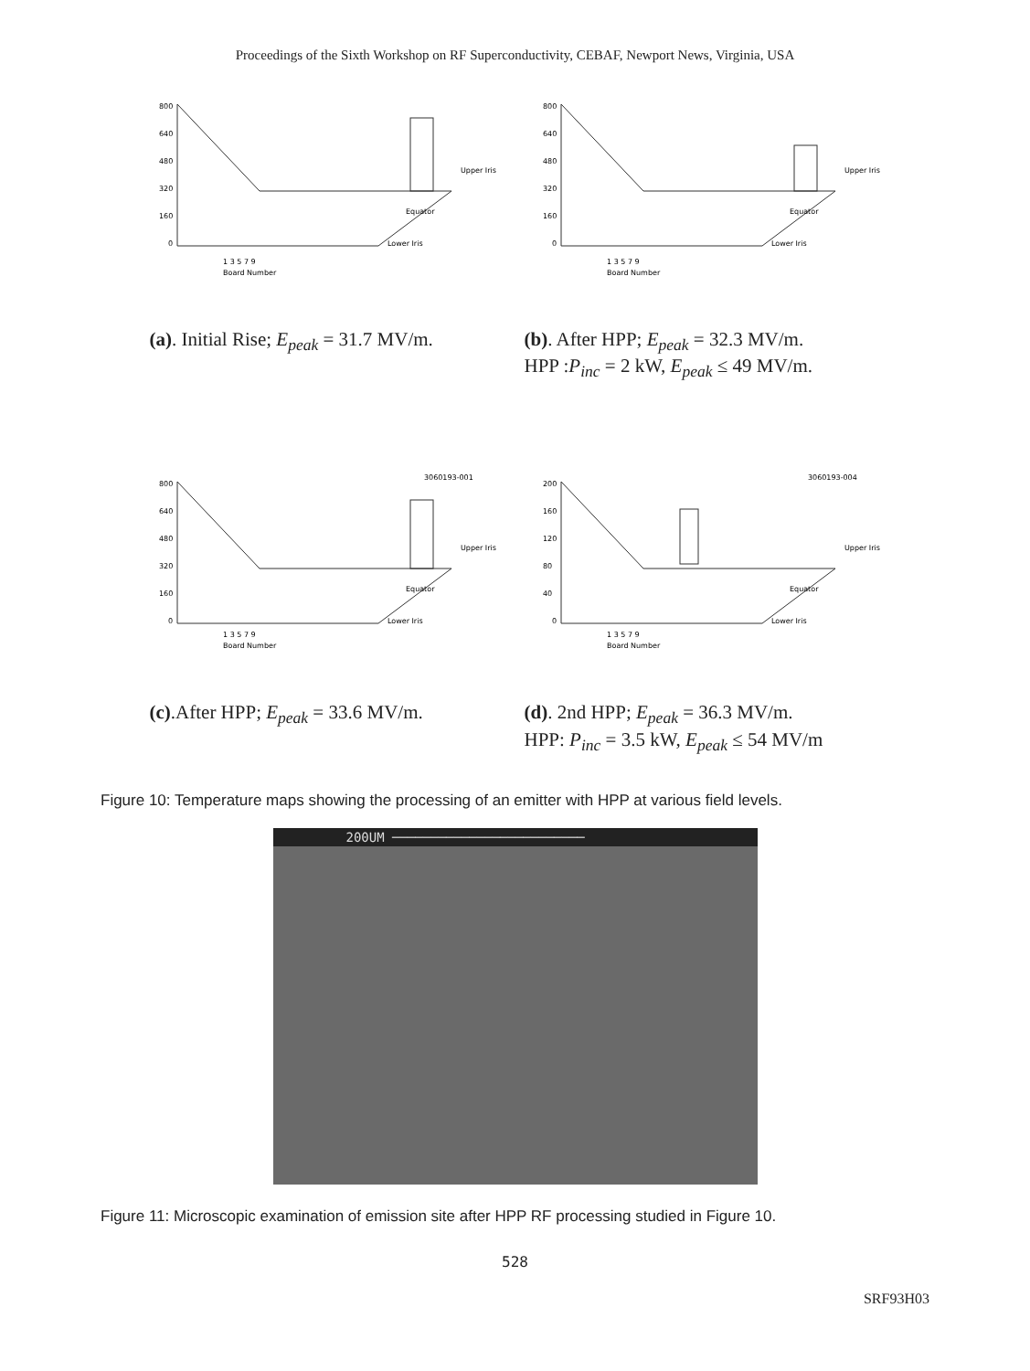Proceedings of the Sixth Workshop on RF Superconductivity, CEBAF, Newport News, Virginia, USA
800
640
480
320
160
0
Upper Iris
Equator
Lower Iris
1 3 5 7 9
Board Number
800
640
480
320
160
0
Upper Iris
Equator
Lower Iris
1 3 5 7 9
Board Number
(a). Initial Rise; E<sub>peak</sub> = 31.7 MV/m.
(b). After HPP; E<sub>peak</sub> = 32.3 MV/m.
HPP :P<sub>inc</sub> = 2 kW, E<sub>peak</sub> ≤ 49 MV/m.
3060193-001
800
640
480
320
160
0
Upper Iris
Equator
Lower Iris
1 3 5 7 9
Board Number
3060193-004
200
160
120
80
40
0
Upper Iris
Equator
Lower Iris
1 3 5 7 9
Board Number
(c).After HPP; E<sub>peak</sub> = 33.6 MV/m.
(d). 2nd HPP; E<sub>peak</sub> = 36.3 MV/m.
HPP: P<sub>inc</sub> = 3.5 kW, E<sub>peak</sub> ≤ 54 MV/m
Figure 10: Temperature maps showing the processing of an emitter with HPP at various field levels.
200UM ─────────────────────────
Figure 11: Microscopic examination of emission site after HPP RF processing studied in Figure 10.
528
SRF93H03